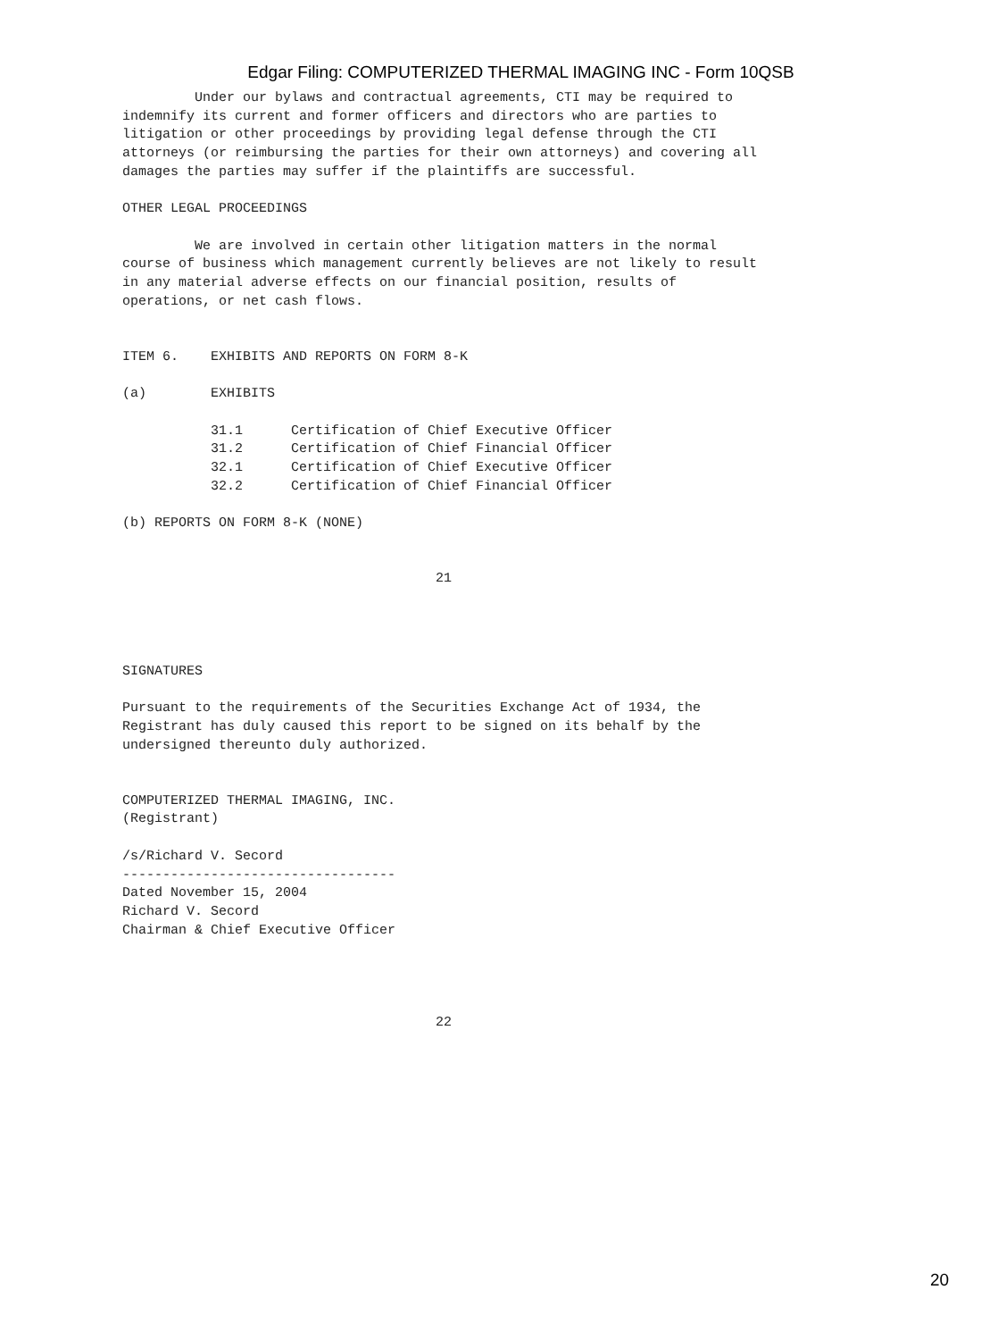Edgar Filing: COMPUTERIZED THERMAL IMAGING INC - Form 10QSB
         Under our bylaws and contractual agreements, CTI may be required to
indemnify its current and former officers and directors who are parties to
litigation or other proceedings by providing legal defense through the CTI
attorneys (or reimbursing the parties for their own attorneys) and covering all
damages the parties may suffer if the plaintiffs are successful.

OTHER LEGAL PROCEEDINGS

         We are involved in certain other litigation matters in the normal
course of business which management currently believes are not likely to result
in any material adverse effects on our financial position, results of
operations, or net cash flows.


ITEM 6.    EXHIBITS AND REPORTS ON FORM 8-K

(a)        EXHIBITS

           31.1      Certification of Chief Executive Officer
           31.2      Certification of Chief Financial Officer
           32.1      Certification of Chief Executive Officer
           32.2      Certification of Chief Financial Officer

(b) REPORTS ON FORM 8-K (NONE)


                                       21




SIGNATURES

Pursuant to the requirements of the Securities Exchange Act of 1934, the
Registrant has duly caused this report to be signed on its behalf by the
undersigned thereunto duly authorized.


COMPUTERIZED THERMAL IMAGING, INC.
(Registrant)

/s/Richard V. Secord
----------------------------------
Dated November 15, 2004
Richard V. Secord
Chairman & Chief Executive Officer




                                       22
20